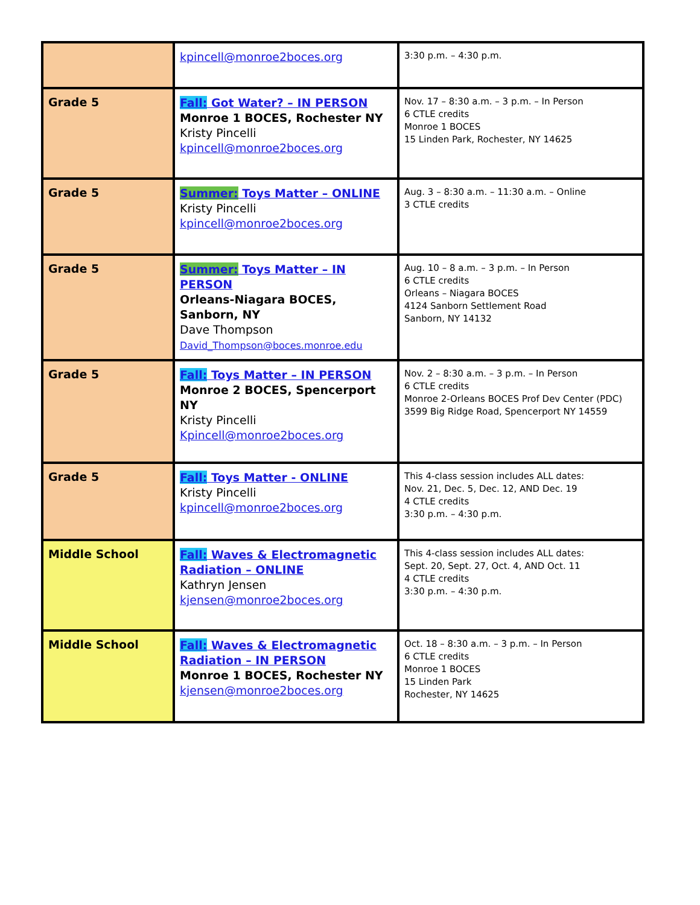| | kpincell@monroe2boces.org | 3:30 p.m. – 4:30 p.m. |
| Grade 5 | Fall: Got Water? – IN PERSON Monroe 1 BOCES, Rochester NY Kristy Pincelli kpincell@monroe2boces.org | Nov. 17 – 8:30 a.m. – 3 p.m. – In Person 6 CTLE credits Monroe 1 BOCES 15 Linden Park, Rochester, NY 14625 |
| Grade 5 | Summer: Toys Matter – ONLINE Kristy Pincelli kpincell@monroe2boces.org | Aug. 3 – 8:30 a.m. – 11:30 a.m. – Online 3 CTLE credits |
| Grade 5 | Summer: Toys Matter – IN PERSON Orleans-Niagara BOCES, Sanborn, NY Dave Thompson David_Thompson@boces.monroe.edu | Aug. 10 – 8 a.m. – 3 p.m. – In Person 6 CTLE credits Orleans – Niagara BOCES 4124 Sanborn Settlement Road Sanborn, NY 14132 |
| Grade 5 | Fall: Toys Matter – IN PERSON Monroe 2 BOCES, Spencerport NY Kristy Pincelli Kpincell@monroe2boces.org | Nov. 2 – 8:30 a.m. – 3 p.m. – In Person 6 CTLE credits Monroe 2-Orleans BOCES Prof Dev Center (PDC) 3599 Big Ridge Road, Spencerport NY 14559 |
| Grade 5 | Fall: Toys Matter - ONLINE Kristy Pincelli kpincell@monroe2boces.org | This 4-class session includes ALL dates: Nov. 21, Dec. 5, Dec. 12, AND Dec. 19 4 CTLE credits 3:30 p.m. – 4:30 p.m. |
| Middle School | Fall: Waves & Electromagnetic Radiation – ONLINE Kathryn Jensen kjensen@monroe2boces.org | This 4-class session includes ALL dates: Sept. 20, Sept. 27, Oct. 4, AND Oct. 11 4 CTLE credits 3:30 p.m. – 4:30 p.m. |
| Middle School | Fall: Waves & Electromagnetic Radiation – IN PERSON Monroe 1 BOCES, Rochester NY kjensen@monroe2boces.org | Oct. 18 – 8:30 a.m. – 3 p.m. – In Person 6 CTLE credits Monroe 1 BOCES 15 Linden Park Rochester, NY 14625 |